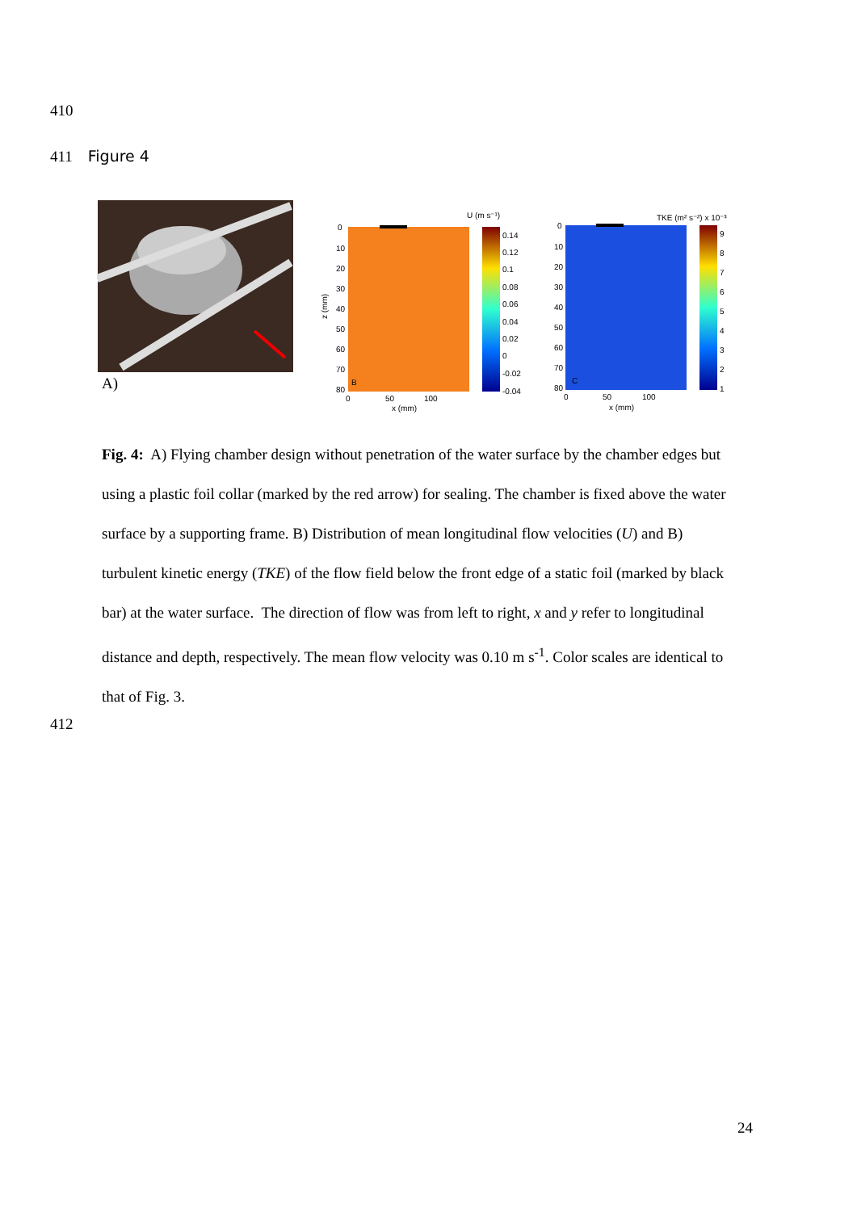410
411 Figure 4
A)
B
U (m s⁻¹)
0.14
0.12
0.1
0.08
0.06
0.04
0.02
0
-0.02
-0.04
0
10
20
30
40
50
60
70
80
z (mm)
0
50
100
x (mm)
C
TKE (m² s⁻²) x 10⁻³
9
8
7
6
5
4
3
2
1
0
10
20
30
40
50
60
70
80
0
50
100
x (mm)
Fig. 4: A) Flying chamber design without penetration of the water surface by the chamber edges but using a plastic foil collar (marked by the red arrow) for sealing. The chamber is fixed above the water surface by a supporting frame. B) Distribution of mean longitudinal flow velocities (U) and B) turbulent kinetic energy (TKE) of the flow field below the front edge of a static foil (marked by black bar) at the water surface. The direction of flow was from left to right, x and y refer to longitudinal distance and depth, respectively. The mean flow velocity was 0.10 m s<sup>-1</sup>. Color scales are identical to that of Fig. 3.
412
24